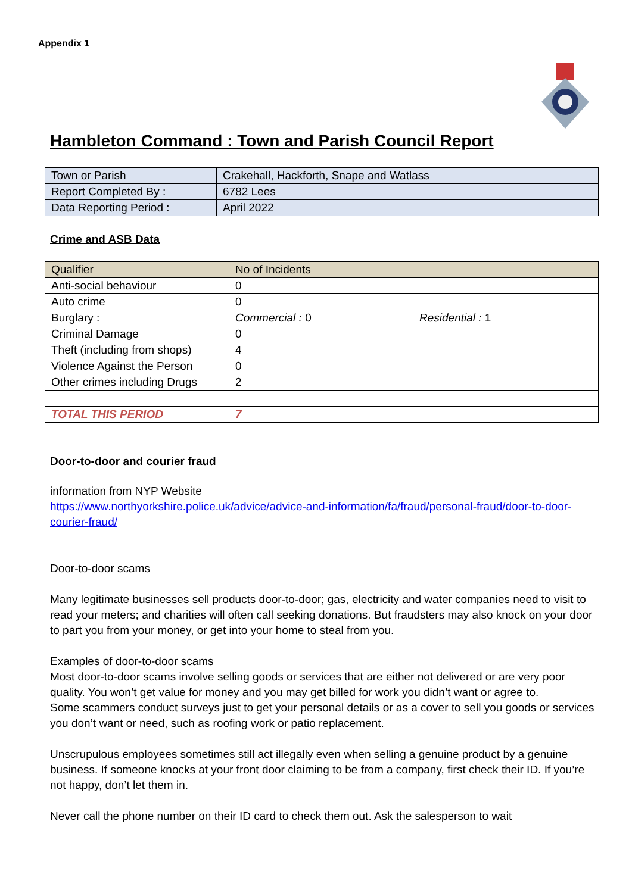Appendix 1
Hambleton Command : Town and Parish Council Report
| Town or Parish | Crakehall, Hackforth, Snape and Watlass |
| Report Completed By : | 6782 Lees |
| Data Reporting Period : | April 2022 |
Crime and ASB Data
| Qualifier | No of Incidents | |
| Anti-social behaviour | 0 | |
| Auto crime | 0 | |
| Burglary : | Commercial : 0 | Residential : 1 |
| Criminal Damage | 0 | |
| Theft (including from shops) | 4 | |
| Violence Against the Person | 0 | |
| Other crimes including Drugs | 2 | |
| TOTAL THIS PERIOD | 7 | |
Door-to-door and courier fraud
information from NYP Website
https://www.northyorkshire.police.uk/advice/advice-and-information/fa/fraud/personal-fraud/door-to-door-courier-fraud/
Door-to-door scams
Many legitimate businesses sell products door-to-door; gas, electricity and water companies need to visit to read your meters; and charities will often call seeking donations. But fraudsters may also knock on your door to part you from your money, or get into your home to steal from you.
Examples of door-to-door scams
Most door-to-door scams involve selling goods or services that are either not delivered or are very poor quality. You won’t get value for money and you may get billed for work you didn’t want or agree to.
Some scammers conduct surveys just to get your personal details or as a cover to sell you goods or services you don’t want or need, such as roofing work or patio replacement.
Unscrupulous employees sometimes still act illegally even when selling a genuine product by a genuine business. If someone knocks at your front door claiming to be from a company, first check their ID. If you’re not happy, don’t let them in.
Never call the phone number on their ID card to check them out. Ask the salesperson to wait